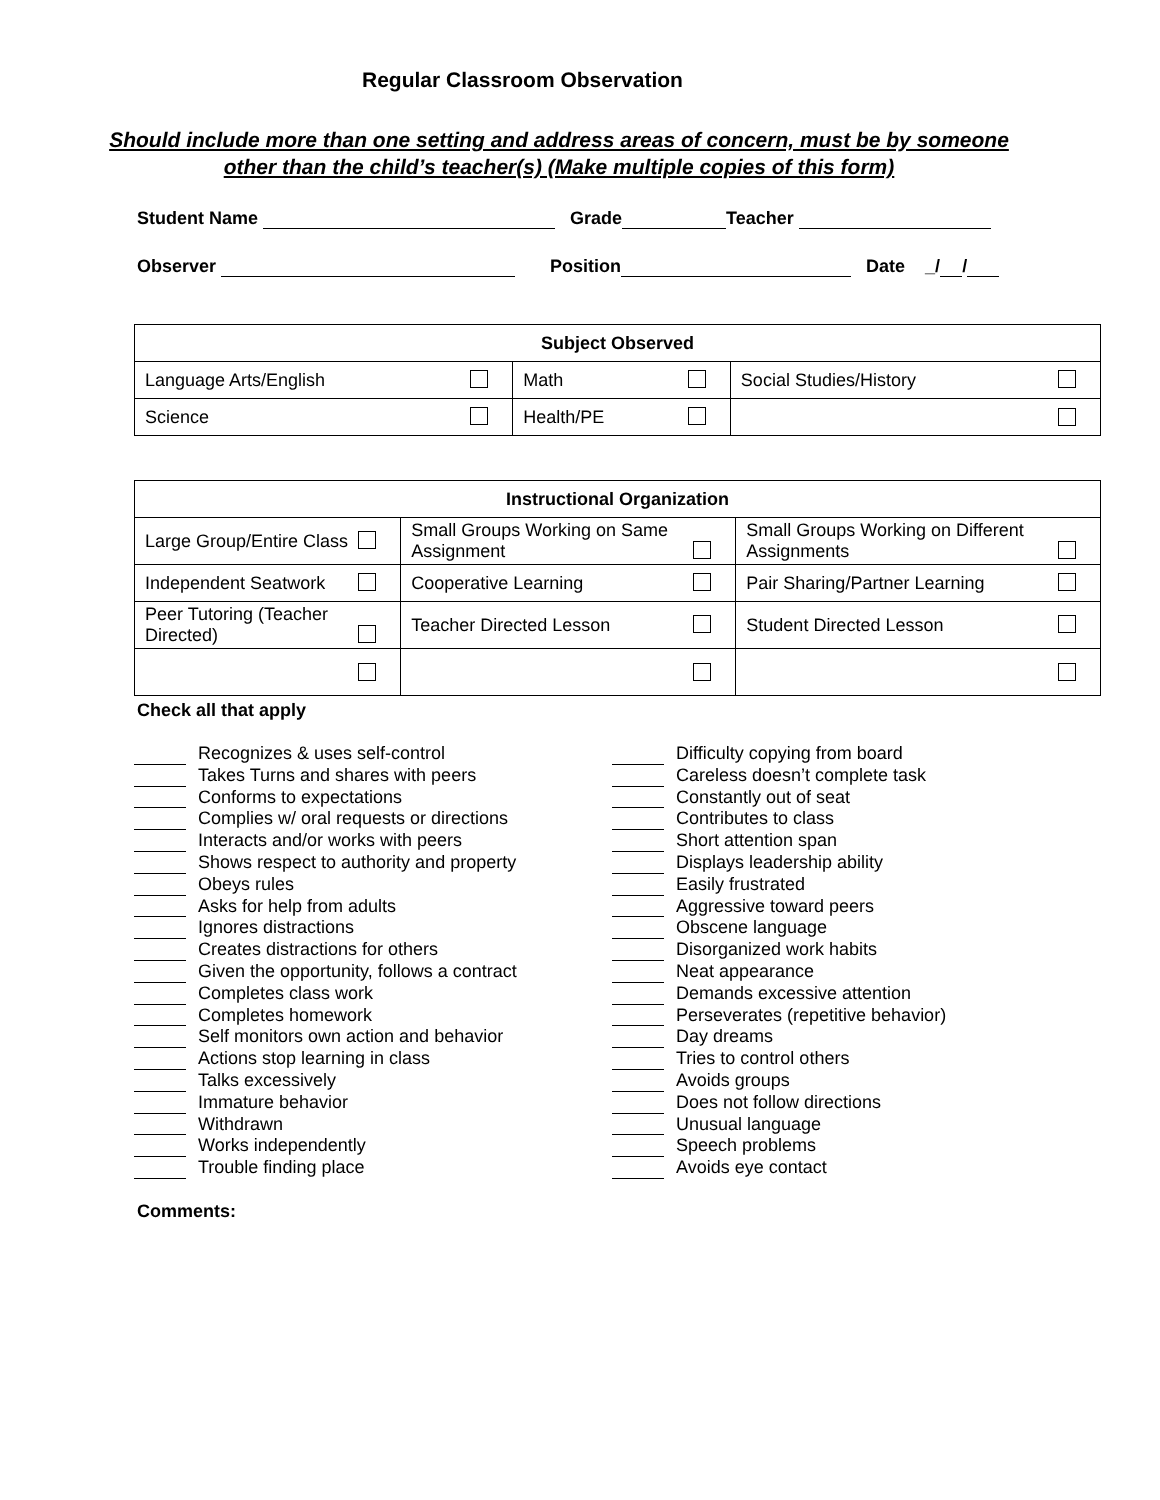Regular Classroom Observation
Should include more than one setting and address areas of concern, must be by someone other than the child’s teacher(s) (Make multiple copies of this form)
Student Name Grade Teacher
Observer Position Date _/ /
| Subject Observed | | |
| --- | --- | --- |
| Language Arts/English | Math | Social Studies/History |
| Science | Health/PE | |
| Instructional Organization | | |
| --- | --- | --- |
| Large Group/Entire Class | Small Groups Working on Same Assignment | Small Groups Working on Different Assignments |
| Independent Seatwork | Cooperative Learning | Pair Sharing/Partner Learning |
| Peer Tutoring (Teacher Directed) | Teacher Directed Lesson | Student Directed Lesson |
Check all that apply
Recognizes & uses self-control
Takes Turns and shares with peers
Conforms to expectations
Complies w/ oral requests or directions
Interacts and/or works with peers
Shows respect to authority and property
Obeys rules
Asks for help from adults
Ignores distractions
Creates distractions for others
Given the opportunity, follows a contract
Completes class work
Completes homework
Self monitors own action and behavior
Actions stop learning in class
Talks excessively
Immature behavior
Withdrawn
Works independently
Trouble finding place
Difficulty copying from board
Careless doesn’t complete task
Constantly out of seat
Contributes to class
Short attention span
Displays leadership ability
Easily frustrated
Aggressive toward peers
Obscene language
Disorganized work habits
Neat appearance
Demands excessive attention
Perseverates (repetitive behavior)
Day dreams
Tries to control others
Avoids groups
Does not follow directions
Unusual language
Speech problems
Avoids eye contact
Comments: